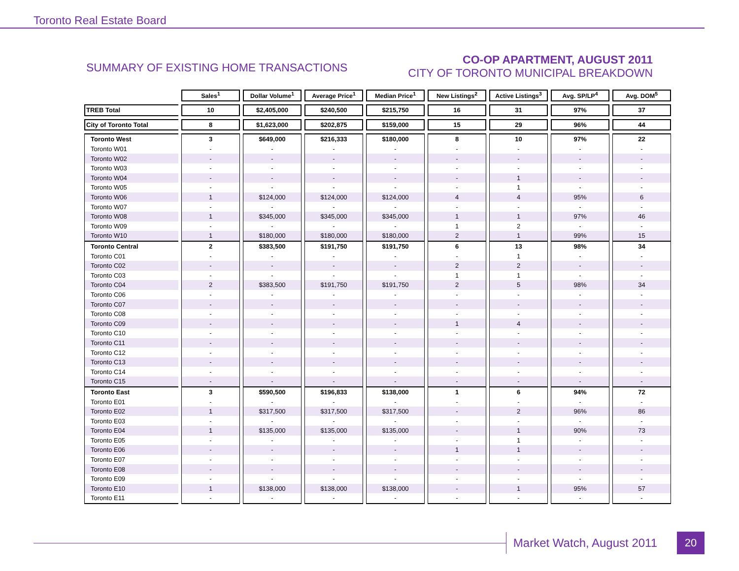Toronto Real Estate Board
SUMMARY OF EXISTING HOME TRANSACTIONS
CO-OP APARTMENT, AUGUST 2011
CITY OF TORONTO MUNICIPAL BREAKDOWN
| | Sales<sup>1</sup> | Dollar Volume<sup>1</sup> | Average Price<sup>1</sup> | Median Price<sup>1</sup> | New Listings<sup>2</sup> | Active Listings<sup>3</sup> | Avg. SP/LP<sup>4</sup> | Avg. DOM<sup>5</sup> |
| TREB Total | 10 | $2,405,000 | $240,500 | $215,750 | 16 | 31 | 97% | 37 |
| City of Toronto Total | 8 | $1,623,000 | $202,875 | $159,000 | 15 | 29 | 96% | 44 |
| Toronto West | 3 | $649,000 | $216,333 | $180,000 | 8 | 10 | 97% | 22 |
| Toronto W01 | - | - | - | - | - | - | - | - |
| Toronto W02 | - | - | - | - | - | - | - | - |
| Toronto W03 | - | - | - | - | - | - | - | - |
| Toronto W04 | - | - | - | - | - | 1 | - | - |
| Toronto W05 | - | - | - | - | - | 1 | - | - |
| Toronto W06 | 1 | $124,000 | $124,000 | $124,000 | 4 | 4 | 95% | 6 |
| Toronto W07 | - | - | - | - | - | - | - | - |
| Toronto W08 | 1 | $345,000 | $345,000 | $345,000 | 1 | 1 | 97% | 46 |
| Toronto W09 | - | - | - | - | 1 | 2 | - | - |
| Toronto W10 | 1 | $180,000 | $180,000 | $180,000 | 2 | 1 | 99% | 15 |
| Toronto Central | 2 | $383,500 | $191,750 | $191,750 | 6 | 13 | 98% | 34 |
| Toronto C01 | - | - | - | - | - | 1 | - | - |
| Toronto C02 | - | - | - | - | 2 | 2 | - | - |
| Toronto C03 | - | - | - | - | 1 | 1 | - | - |
| Toronto C04 | 2 | $383,500 | $191,750 | $191,750 | 2 | 5 | 98% | 34 |
| Toronto C06 | - | - | - | - | - | - | - | - |
| Toronto C07 | - | - | - | - | - | - | - | - |
| Toronto C08 | - | - | - | - | - | - | - | - |
| Toronto C09 | - | - | - | - | 1 | 4 | - | - |
| Toronto C10 | - | - | - | - | - | - | - | - |
| Toronto C11 | - | - | - | - | - | - | - | - |
| Toronto C12 | - | - | - | - | - | - | - | - |
| Toronto C13 | - | - | - | - | - | - | - | - |
| Toronto C14 | - | - | - | - | - | - | - | - |
| Toronto C15 | - | - | - | - | - | - | - | - |
| Toronto East | 3 | $590,500 | $196,833 | $138,000 | 1 | 6 | 94% | 72 |
| Toronto E01 | - | - | - | - | - | - | - | - |
| Toronto E02 | 1 | $317,500 | $317,500 | $317,500 | - | 2 | 96% | 86 |
| Toronto E03 | - | - | - | - | - | - | - | - |
| Toronto E04 | 1 | $135,000 | $135,000 | $135,000 | - | 1 | 90% | 73 |
| Toronto E05 | - | - | - | - | - | 1 | - | - |
| Toronto E06 | - | - | - | - | 1 | 1 | - | - |
| Toronto E07 | - | - | - | - | - | - | - | - |
| Toronto E08 | - | - | - | - | - | - | - | - |
| Toronto E09 | - | - | - | - | - | - | - | - |
| Toronto E10 | 1 | $138,000 | $138,000 | $138,000 | - | 1 | 95% | 57 |
| Toronto E11 | - | - | - | - | - | - | - | - |
Market Watch, August 2011
20